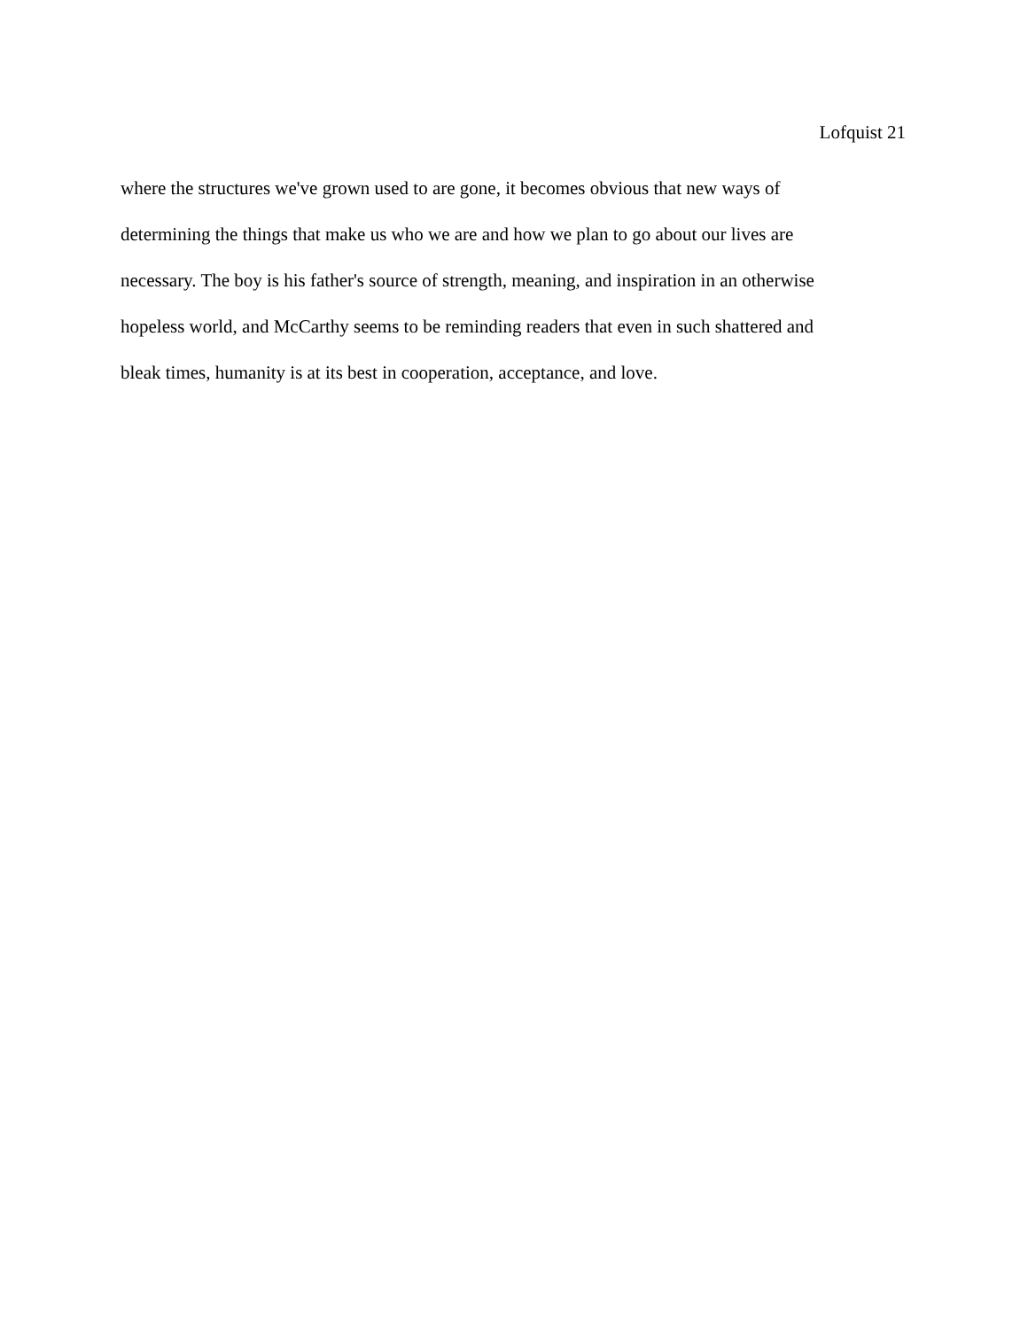Lofquist 21
where the structures we've grown used to are gone, it becomes obvious that new ways of
determining the things that make us who we are and how we plan to go about our lives are
necessary. The boy is his father's source of strength, meaning, and inspiration in an otherwise
hopeless world, and McCarthy seems to be reminding readers that even in such shattered and
bleak times, humanity is at its best in cooperation, acceptance, and love.